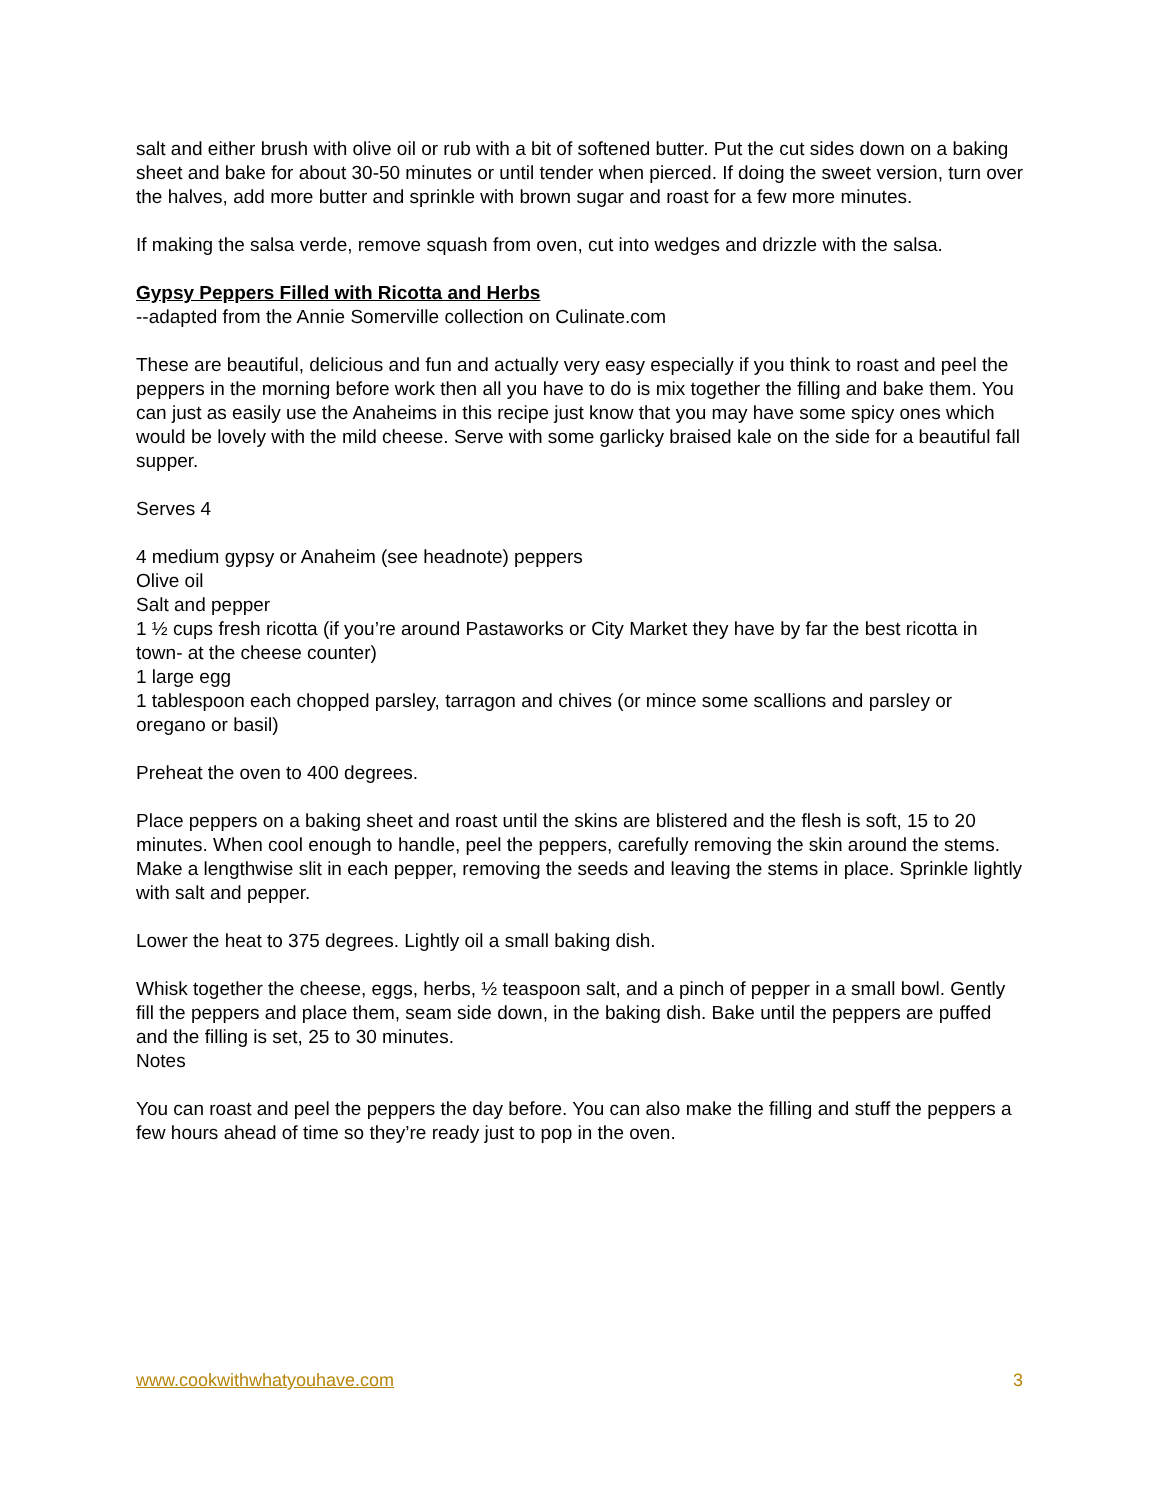salt and either brush with olive oil or rub with a bit of softened butter. Put the cut sides down on a baking sheet and bake for about 30-50 minutes or until tender when pierced. If doing the sweet version, turn over the halves, add more butter and sprinkle with brown sugar and roast for a few more minutes.
If making the salsa verde, remove squash from oven, cut into wedges and drizzle with the salsa.
Gypsy Peppers Filled with Ricotta and Herbs
--adapted from the Annie Somerville collection on Culinate.com
These are beautiful, delicious and fun and actually very easy especially if you think to roast and peel the peppers in the morning before work then all you have to do is mix together the filling and bake them. You can just as easily use the Anaheims in this recipe just know that you may have some spicy ones which would be lovely with the mild cheese. Serve with some garlicky braised kale on the side for a beautiful fall supper.
Serves 4
4 medium gypsy or Anaheim (see headnote) peppers
Olive oil
Salt and pepper
1 ½ cups fresh ricotta (if you’re around Pastaworks or City Market they have by far the best ricotta in town- at the cheese counter)
1 large egg
1 tablespoon each chopped parsley, tarragon and chives (or mince some scallions and parsley or oregano or basil)
Preheat the oven to 400 degrees.
Place peppers on a baking sheet and roast until the skins are blistered and the flesh is soft, 15 to 20 minutes. When cool enough to handle, peel the peppers, carefully removing the skin around the stems. Make a lengthwise slit in each pepper, removing the seeds and leaving the stems in place. Sprinkle lightly with salt and pepper.
Lower the heat to 375 degrees. Lightly oil a small baking dish.
Whisk together the cheese, eggs, herbs, ½ teaspoon salt, and a pinch of pepper in a small bowl. Gently fill the peppers and place them, seam side down, in the baking dish. Bake until the peppers are puffed and the filling is set, 25 to 30 minutes.
Notes
You can roast and peel the peppers the day before. You can also make the filling and stuff the peppers a few hours ahead of time so they’re ready just to pop in the oven.
www.cookwithwhatyouhave.com 3